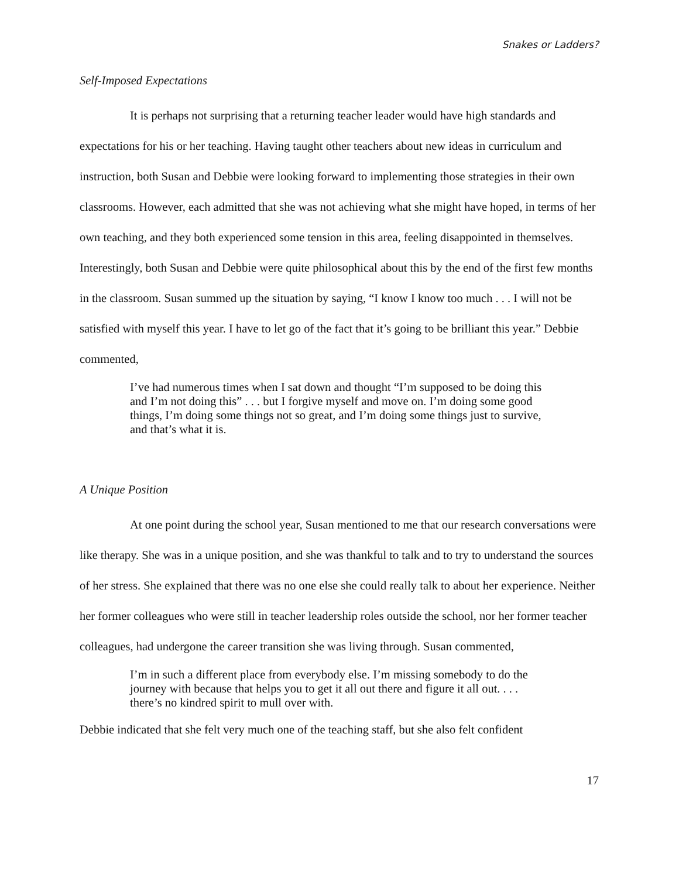Snakes or Ladders?
Self-Imposed Expectations
It is perhaps not surprising that a returning teacher leader would have high standards and expectations for his or her teaching. Having taught other teachers about new ideas in curriculum and instruction, both Susan and Debbie were looking forward to implementing those strategies in their own classrooms. However, each admitted that she was not achieving what she might have hoped, in terms of her own teaching, and they both experienced some tension in this area, feeling disappointed in themselves. Interestingly, both Susan and Debbie were quite philosophical about this by the end of the first few months in the classroom. Susan summed up the situation by saying, “I know I know too much . . . I will not be satisfied with myself this year. I have to let go of the fact that it’s going to be brilliant this year.” Debbie commented,
I’ve had numerous times when I sat down and thought “I’m supposed to be doing this and I’m not doing this” . . . but I forgive myself and move on. I’m doing some good things, I’m doing some things not so great, and I’m doing some things just to survive, and that’s what it is.
A Unique Position
At one point during the school year, Susan mentioned to me that our research conversations were like therapy. She was in a unique position, and she was thankful to talk and to try to understand the sources of her stress. She explained that there was no one else she could really talk to about her experience. Neither her former colleagues who were still in teacher leadership roles outside the school, nor her former teacher colleagues, had undergone the career transition she was living through. Susan commented,
I’m in such a different place from everybody else. I’m missing somebody to do the journey with because that helps you to get it all out there and figure it all out. . . . there’s no kindred spirit to mull over with.
Debbie indicated that she felt very much one of the teaching staff, but she also felt confident
17